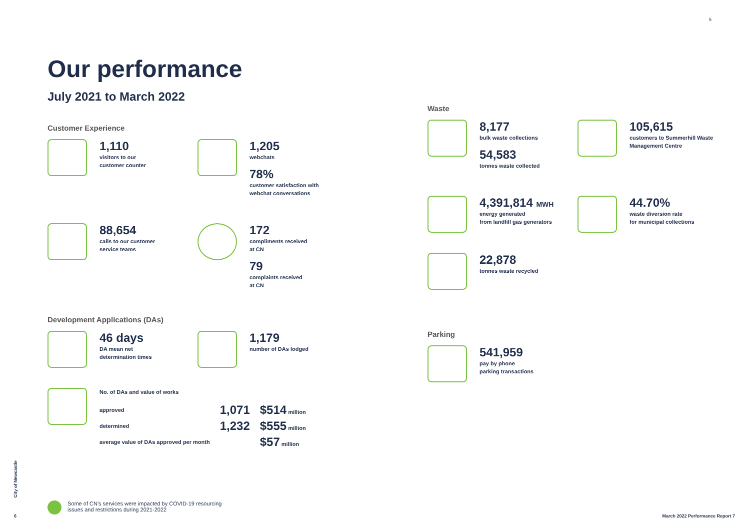5
Our performance
July 2021 to March 2022
Customer Experience
1,110
visitors to our
customer counter
1,205
webchats
78%
customer satisfaction with
webchat conversations
88,654
calls to our customer
service teams
172
compliments received
at CN
79
complaints received
at CN
Development Applications (DAs)
46 days
DA mean net
determination times
1,179
number of DAs lodged
No. of DAs and value of works
| approved | 1,071 | $514 million |
| determined | 1,232 | $555 million |
| average value of DAs approved per month | | $57 million |
Waste
8,177
bulk waste collections
54,583
tonnes waste collected
105,615
customers to Summerhill Waste
Management Centre
4,391,814 MWH
energy generated
from landfill gas generators
44.70%
waste diversion rate
for municipal collections
22,878
tonnes waste recycled
Parking
541,959
pay by phone
parking transactions
Some of CN's services were impacted by COVID-19 resourcing
issues and restrictions during 2021-2022
City of Newcastle
6
March 2022 Performance Report 7